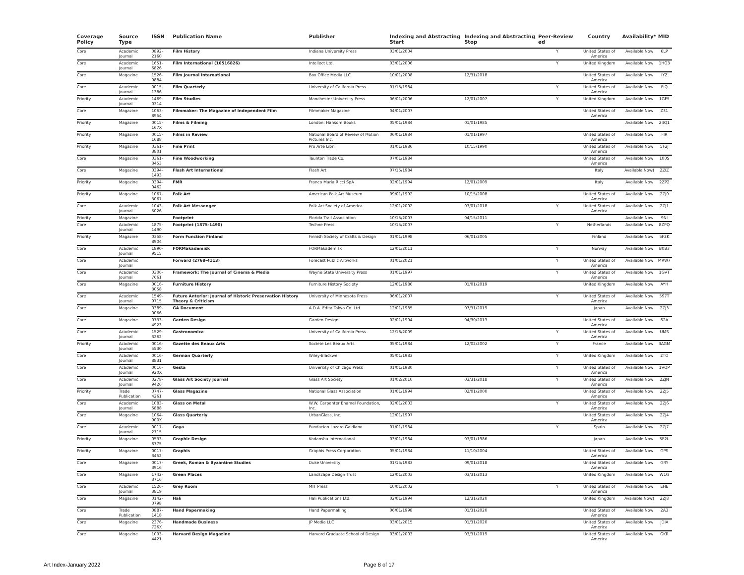| Coverage Policy | Source Type | ISSN | Publication Name | Publisher | Indexing and Abstracting Start | Indexing and Abstracting Stop | Peer-Review ed | Country | Availability* | MID |
| --- | --- | --- | --- | --- | --- | --- | --- | --- | --- | --- |
| Core | Academic Journal | 0892-2160 | Film History | Indiana University Press | 03/01/2004 | | Y | United States of America | Available Now | 6LP |
| Core | Academic Journal | 1651-6826 | Film International (16516826) | Intellect Ltd. | 03/01/2006 | | Y | United Kingdom | Available Now | 1HO3 |
| Core | Magazine | 1526-9884 | Film Journal International | Box Office Media LLC | 10/01/2008 | 12/31/2018 | | United States of America | Available Now | IYZ |
| Core | Academic Journal | 0015-1386 | Film Quarterly | University of California Press | 01/15/1984 | | Y | United States of America | Available Now | FIQ |
| Priority | Academic Journal | 1469-0314 | Film Studies | Manchester University Press | 06/01/2006 | 12/01/2007 | Y | United Kingdom | Available Now | 1GF5 |
| Core | Magazine | 1063-8954 | Filmmaker: The Magazine of Independent Film | Filmmaker Magazine | 04/01/2007 | | | United States of America | Available Now | Z31 |
| Priority | Magazine | 0015-167X | Films & Filming | London: Hansom Books | 05/01/1984 | 01/01/1985 | | | Available Now | 24Q1 |
| Priority | Magazine | 0015-1688 | Films in Review | National Board of Review of Motion Pictures Inc. | 06/01/1984 | 01/01/1997 | | United States of America | Available Now | FIR |
| Priority | Magazine | 0361-3801 | Fine Print | Pro Arte Libri | 01/01/1986 | 10/15/1990 | | United States of America | Available Now | 5F2J |
| Core | Magazine | 0361-3453 | Fine Woodworking | Taunton Trade Co. | 07/01/1984 | | | United States of America | Available Now | 100S |
| Core | Magazine | 0394-1493 | Flash Art International | Flash Art | 07/15/1984 | | | Italy | Available Now‡ | 2ZIZ |
| Priority | Magazine | 0394-0462 | FMR | Franco Maria Ricci SpA | 02/01/1994 | 12/01/2009 | | Italy | Available Now | 2ZP2 |
| Priority | Magazine | 1067-3067 | Folk Art | American Folk Art Museum | 09/01/1992 | 10/15/2008 | | United States of America | Available Now | 2ZJ0 |
| Core | Academic Journal | 1043-5026 | Folk Art Messenger | Folk Art Society of America | 12/01/2002 | 03/01/2018 | Y | United States of America | Available Now | 2ZJ1 |
| Priority | Magazine | | Footprint | Florida Trail Association | 10/15/2007 | 04/15/2011 | | | Available Now | 9NI |
| Core | Academic Journal | 1875-1490 | Footprint (1875-1490) | Techne Press | 10/15/2007 | | Y | Netherlands | Available Now | 8ZPQ |
| Priority | Magazine | 0358-8904 | Form Function Finland | Finnish Society of Crafts & Design | 01/01/1998 | 06/01/2005 | | Finland | Available Now | 5F2K |
| Core | Academic Journal | 1890-9515 | FORMakademisk | FORMakademisk | 12/01/2011 | | Y | Norway | Available Now | B0B3 |
| Core | Academic Journal | | Forward (2768-4113) | Forecast Public Artworks | 01/01/2021 | | Y | United States of America | Available Now | MRW7 |
| Core | Academic Journal | 0306-7661 | Framework: The Journal of Cinema & Media | Wayne State University Press | 01/01/1997 | | Y | United States of America | Available Now | 1GVT |
| Core | Magazine | 0016-3058 | Furniture History | Furniture History Society | 12/01/1986 | 01/01/2019 | | United Kingdom | Available Now | AYH |
| Core | Academic Journal | 1549-9715 | Future Anterior: Journal of Historic Preservation History Theory & Criticism | University of Minnesota Press | 06/01/2007 | | Y | United States of America | Available Now | 597T |
| Core | Magazine | 0389-0066 | GA Document | A.D.A. Edita Tokyo Co. Ltd. | 12/01/1985 | 07/31/2019 | | Japan | Available Now | 2ZJ3 |
| Core | Magazine | 0733-4923 | Garden Design | Garden Design | 02/01/1994 | 04/30/2013 | | United States of America | Available Now | 62A |
| Core | Academic Journal | 1529-3262 | Gastronomica | University of California Press | 12/16/2009 | | Y | United States of America | Available Now | UMS |
| Priority | Academic Journal | 0016-5530 | Gazette des Beaux Arts | Societe Les Beaux Arts | 05/01/1984 | 12/02/2002 | Y | France | Available Now | 3AGM |
| Core | Academic Journal | 0016-8831 | German Quarterly | Wiley-Blackwell | 05/01/1983 | | Y | United Kingdom | Available Now | 2TO |
| Core | Academic Journal | 0016-920X | Gesta | University of Chicago Press | 01/01/1980 | | Y | United States of America | Available Now | 1VQP |
| Core | Academic Journal | 0278-9426 | Glass Art Society Journal | Glass Art Society | 01/02/2010 | 03/31/2018 | Y | United States of America | Available Now | 2ZJN |
| Priority | Trade Publication | 0747-4261 | Glass Magazine | National Glass Association | 01/01/1994 | 02/01/2000 | | United States of America | Available Now | 2ZJ5 |
| Core | Academic Journal | 1083-6888 | Glass on Metal | W.W. Carpenter Enamel Foundation, Inc. | 02/01/2003 | | Y | United States of America | Available Now | 2ZJ6 |
| Core | Magazine | 1064-900X | Glass Quarterly | UrbanGlass, Inc. | 12/01/1997 | | | United States of America | Available Now | 2ZJ4 |
| Core | Academic Journal | 0017-2715 | Goya | Fundacion Lazaro Galdiano | 01/01/1984 | | Y | Spain | Available Now | 2ZJ7 |
| Priority | Magazine | 0533-6775 | Graphic Design | Kodansha International | 03/01/1984 | 03/01/1986 | | Japan | Available Now | 5F2L |
| Priority | Magazine | 0017-3452 | Graphis | Graphis Press Corporation | 05/01/1984 | 11/10/2004 | | United States of America | Available Now | GPS |
| Core | Magazine | 0017-3916 | Greek, Roman & Byzantine Studies | Duke University | 01/15/1983 | 09/01/2018 | | United States of America | Available Now | GRY |
| Core | Magazine | 1742-3716 | Green Places | Landscape Design Trust | 12/01/2003 | 03/31/2013 | | United Kingdom | Available Now | W1G |
| Core | Academic Journal | 1526-3819 | Grey Room | MIT Press | 10/01/2002 | | Y | United States of America | Available Now | EHE |
| Core | Magazine | 0142-0798 | Hali | Hali Publications Ltd. | 02/01/1994 | 12/31/2020 | | United Kingdom | Available Now‡ | 2ZJ8 |
| Core | Trade Publication | 0887-1418 | Hand Papermaking | Hand Papermaking | 06/01/1998 | 01/31/2020 | | United States of America | Available Now | 2A3 |
| Core | Magazine | 2376-726X | Handmade Business | JP Media LLC | 03/01/2015 | 01/31/2020 | | United States of America | Available Now | JDIA |
| Core | Magazine | 1093-4421 | Harvard Design Magazine | Harvard Graduate School of Design | 03/01/2003 | 03/31/2019 | | United States of America | Available Now | GKR |
Art Index-January 2022 Page 8 of 17